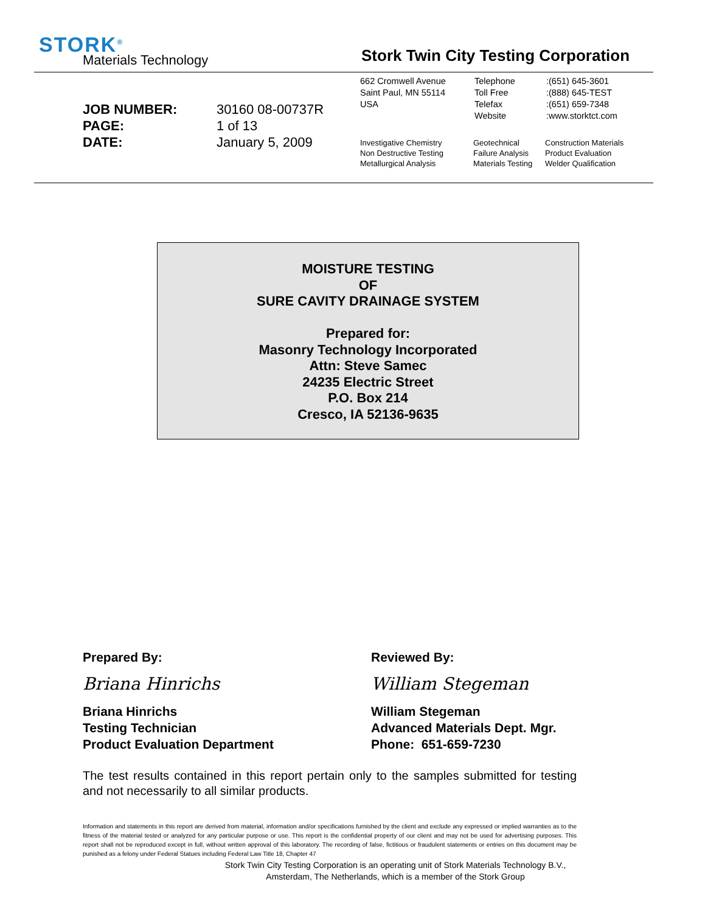STORK<sup>®</sup>
Materials Technology
Stork Twin City Testing Corporation
| JOB NUMBER: | 30160 08-00737R |
| PAGE: | 1 of 13 |
| DATE: | January 5, 2009 |
662 Cromwell Avenue
Saint Paul, MN 55114
USA
Telephone
Toll Free
Telefax
Website
:(651) 645-3601
:(888) 645-TEST
:(651) 659-7348
:www.storktct.com
Investigative Chemistry
Non Destructive Testing
Metallurgical Analysis
Geotechnical
Failure Analysis
Materials Testing
Construction Materials
Product Evaluation
Welder Qualification
MOISTURE TESTING
OF
SURE CAVITY DRAINAGE SYSTEM
Prepared for:
Masonry Technology Incorporated
Attn: Steve Samec
24235 Electric Street
P.O. Box 214
Cresco, IA 52136-9635
Prepared By:
Briana Hinrichs
Briana Hinrichs
Testing Technician
Product Evaluation Department
Reviewed By:
William Stegeman
William Stegeman
Advanced Materials Dept. Mgr.
Phone: 651-659-7230
The test results contained in this report pertain only to the samples submitted for testing and not necessarily to all similar products.
Information and statements in this report are derived from material, information and/or specifications furnished by the client and exclude any expressed or implied warranties as to the fitness of the material tested or analyzed for any particular purpose or use. This report is the confidential property of our client and may not be used for advertising purposes. This report shall not be reproduced except in full, without written approval of this laboratory. The recording of false, fictitious or fraudulent statements or entries on this document may be punished as a felony under Federal Statues including Federal Law Title 18, Chapter 47
Stork Twin City Testing Corporation is an operating unit of Stork Materials Technology B.V.,
Amsterdam, The Netherlands, which is a member of the Stork Group